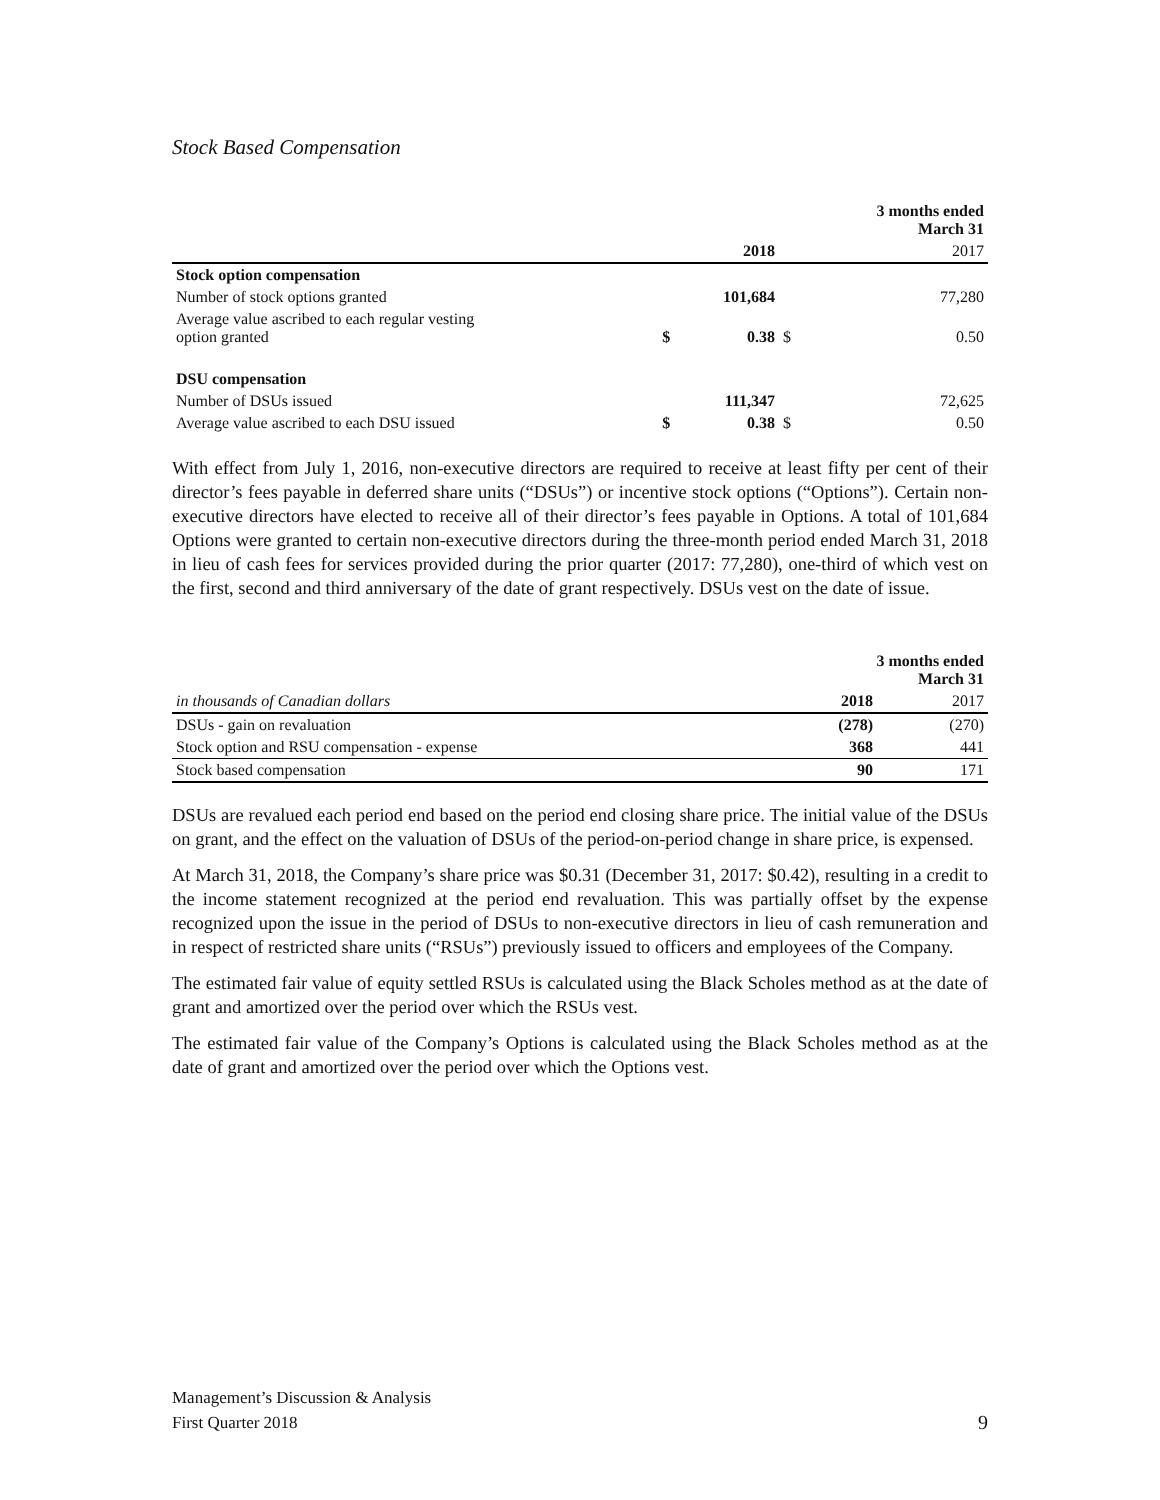Stock Based Compensation
| | | | | 3 months ended March 31 |
| | | 2018 | | 2017 |
| Stock option compensation | | | | |
| Number of stock options granted | | 101,684 | | 77,280 |
| Average value ascribed to each regular vesting option granted | $ | 0.38 | $ | 0.50 |
| DSU compensation | | | | |
| Number of DSUs issued | | 111,347 | | 72,625 |
| Average value ascribed to each DSU issued | $ | 0.38 | $ | 0.50 |
With effect from July 1, 2016, non-executive directors are required to receive at least fifty per cent of their director’s fees payable in deferred share units (“DSUs”) or incentive stock options (“Options”). Certain non-executive directors have elected to receive all of their director’s fees payable in Options. A total of 101,684 Options were granted to certain non-executive directors during the three-month period ended March 31, 2018 in lieu of cash fees for services provided during the prior quarter (2017: 77,280), one-third of which vest on the first, second and third anniversary of the date of grant respectively. DSUs vest on the date of issue.
| | 3 months ended March 31 | |
| in thousands of Canadian dollars | 2018 | 2017 |
| DSUs - gain on revaluation | (278) | (270) |
| Stock option and RSU compensation - expense | 368 | 441 |
| Stock based compensation | 90 | 171 |
DSUs are revalued each period end based on the period end closing share price. The initial value of the DSUs on grant, and the effect on the valuation of DSUs of the period-on-period change in share price, is expensed.
At March 31, 2018, the Company’s share price was $0.31 (December 31, 2017: $0.42), resulting in a credit to the income statement recognized at the period end revaluation. This was partially offset by the expense recognized upon the issue in the period of DSUs to non-executive directors in lieu of cash remuneration and in respect of restricted share units (“RSUs”) previously issued to officers and employees of the Company.
The estimated fair value of equity settled RSUs is calculated using the Black Scholes method as at the date of grant and amortized over the period over which the RSUs vest.
The estimated fair value of the Company’s Options is calculated using the Black Scholes method as at the date of grant and amortized over the period over which the Options vest.
Management’s Discussion & Analysis
First Quarter 2018
9